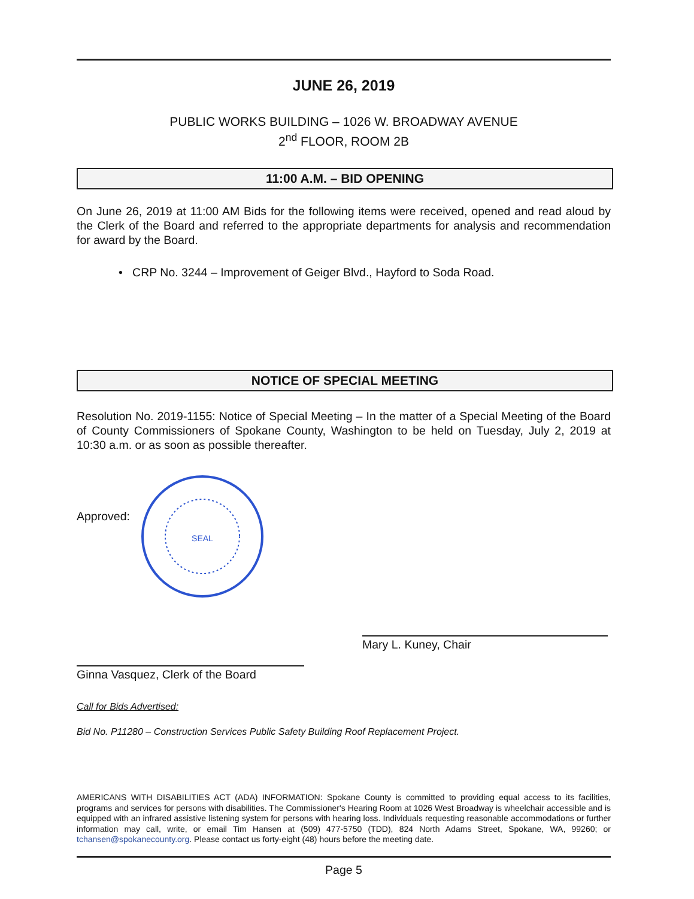JUNE 26, 2019
PUBLIC WORKS BUILDING – 1026 W. BROADWAY AVENUE
2<sup>nd</sup> FLOOR, ROOM 2B
11:00 A.M. – BID OPENING
On June 26, 2019 at 11:00 AM Bids for the following items were received, opened and read aloud by the Clerk of the Board and referred to the appropriate departments for analysis and recommendation for award by the Board.
• CRP No. 3244 – Improvement of Geiger Blvd., Hayford to Soda Road.
NOTICE OF SPECIAL MEETING
Resolution No. 2019-1155: Notice of Special Meeting – In the matter of a Special Meeting of the Board of County Commissioners of Spokane County, Washington to be held on Tuesday, July 2, 2019 at 10:30 a.m. or as soon as possible thereafter.
Approved:
SEAL
Ginna Vasquez, Clerk of the Board
Mary L. Kuney, Chair
Call for Bids Advertised:
Bid No. P11280 – Construction Services Public Safety Building Roof Replacement Project.
AMERICANS WITH DISABILITIES ACT (ADA) INFORMATION: Spokane County is committed to providing equal access to its facilities, programs and services for persons with disabilities. The Commissioner's Hearing Room at 1026 West Broadway is wheelchair accessible and is equipped with an infrared assistive listening system for persons with hearing loss. Individuals requesting reasonable accommodations or further information may call, write, or email Tim Hansen at (509) 477-5750 (TDD), 824 North Adams Street, Spokane, WA, 99260; or tchansen@spokanecounty.org. Please contact us forty-eight (48) hours before the meeting date.
Page 5